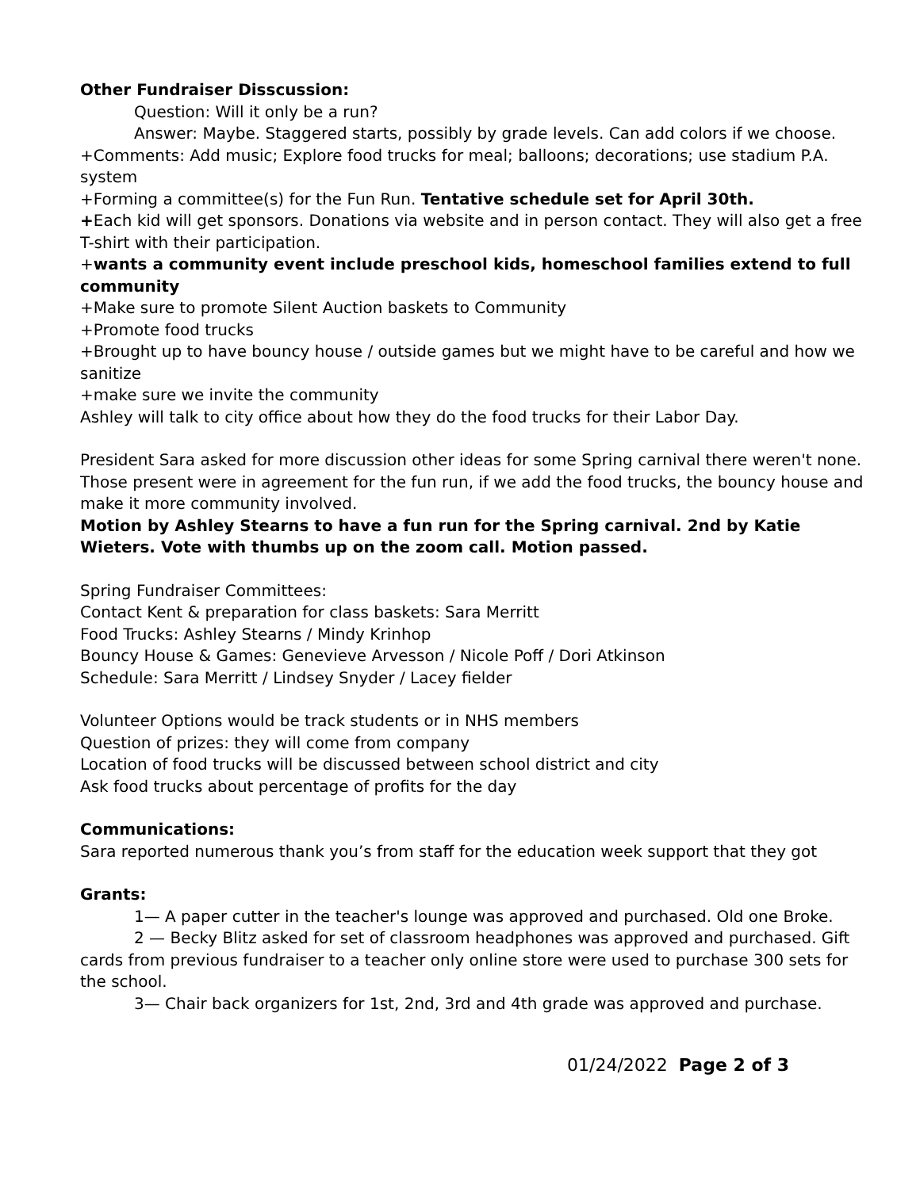Other Fundraiser Disscussion:
Question: Will it only be a run?
Answer: Maybe. Staggered starts, possibly by grade levels. Can add colors if we choose.
+Comments: Add music; Explore food trucks for meal; balloons; decorations; use stadium P.A. system
+Forming a committee(s) for the Fun Run. Tentative schedule set for April 30th.
+Each kid will get sponsors. Donations via website and in person contact. They will also get a free T-shirt with their participation.
+wants a community event include preschool kids, homeschool families extend to full community
+Make sure to promote Silent Auction baskets to Community
+Promote food trucks
+Brought up to have bouncy house / outside games but we might have to be careful and how we sanitize
+make sure we invite the community
Ashley will talk to city office about how they do the food trucks for their Labor Day.
President Sara asked for more discussion other ideas for some Spring carnival there weren't none.
Those present were in agreement for the fun run, if we add the food trucks, the bouncy house and make it more community involved.
Motion by Ashley Stearns to have a fun run for the Spring carnival. 2nd by Katie Wieters. Vote with thumbs up on the zoom call. Motion passed.
Spring Fundraiser Committees:
Contact Kent & preparation for class baskets: Sara Merritt
Food Trucks: Ashley Stearns / Mindy Krinhop
Bouncy House & Games: Genevieve Arvesson / Nicole Poff / Dori Atkinson
Schedule: Sara Merritt / Lindsey Snyder / Lacey fielder
Volunteer Options would be track students or in NHS members
Question of prizes: they will come from company
Location of food trucks will be discussed between school district and city
Ask food trucks about percentage of profits for the day
Communications:
Sara reported numerous thank you’s from staff for the education week support that they got
Grants:
1— A paper cutter in the teacher's lounge was approved and purchased. Old one Broke.
2 — Becky Blitz asked for set of classroom headphones was approved and purchased. Gift cards from previous fundraiser to a teacher only online store were used to purchase 300 sets for the school.
3— Chair back organizers for 1st, 2nd, 3rd and 4th grade was approved and purchase.
01/24/2022 Page 2 of 3